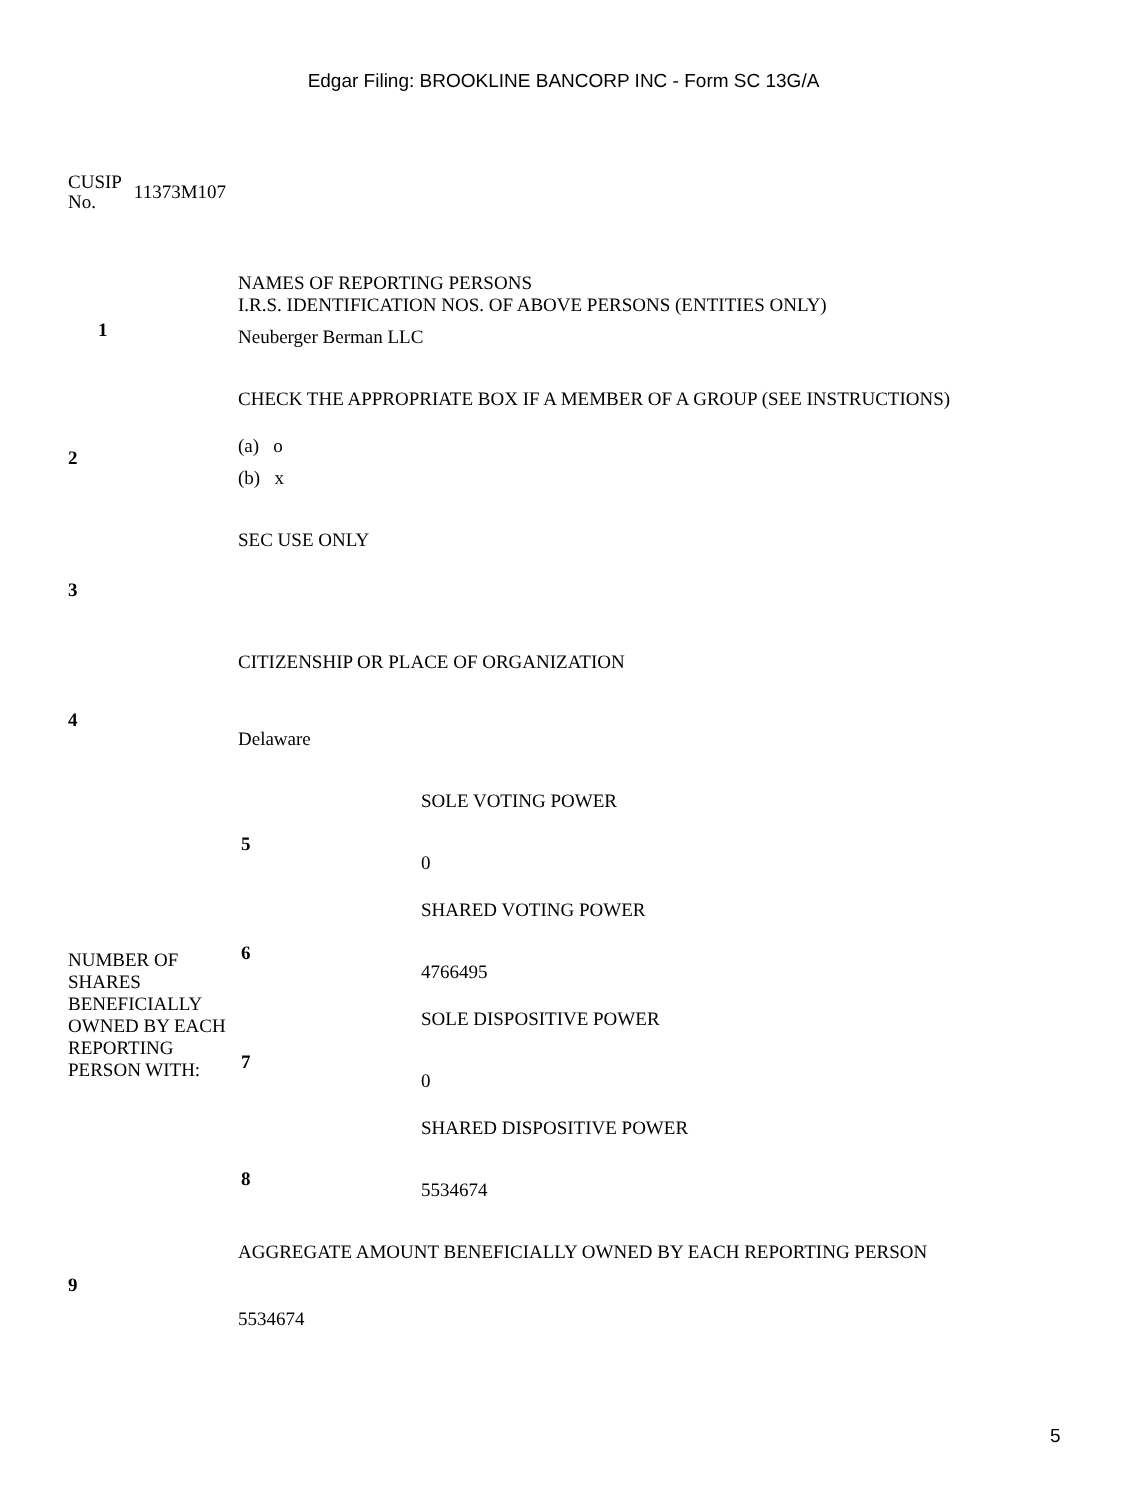Edgar Filing: BROOKLINE BANCORP INC - Form SC 13G/A
CUSIP
No.
11373M107
| 1 | NAMES OF REPORTING PERSONS I.R.S. IDENTIFICATION NOS. OF ABOVE PERSONS (ENTITIES ONLY) Neuberger Berman LLC | |
| 2 | CHECK THE APPROPRIATE BOX IF A MEMBER OF A GROUP (SEE INSTRUCTIONS) (a) o (b) x | |
| 3 | SEC USE ONLY | |
| 4 | CITIZENSHIP OR PLACE OF ORGANIZATION Delaware | |
| NUMBER OF SHARES BENEFICIALLY OWNED BY EACH REPORTING PERSON WITH: | 5 | SOLE VOTING POWER 0 |
| | 6 | SHARED VOTING POWER 4766495 |
| | 7 | SOLE DISPOSITIVE POWER 0 |
| | 8 | SHARED DISPOSITIVE POWER 5534674 |
| 9 | AGGREGATE AMOUNT BENEFICIALLY OWNED BY EACH REPORTING PERSON 5534674 | |
5